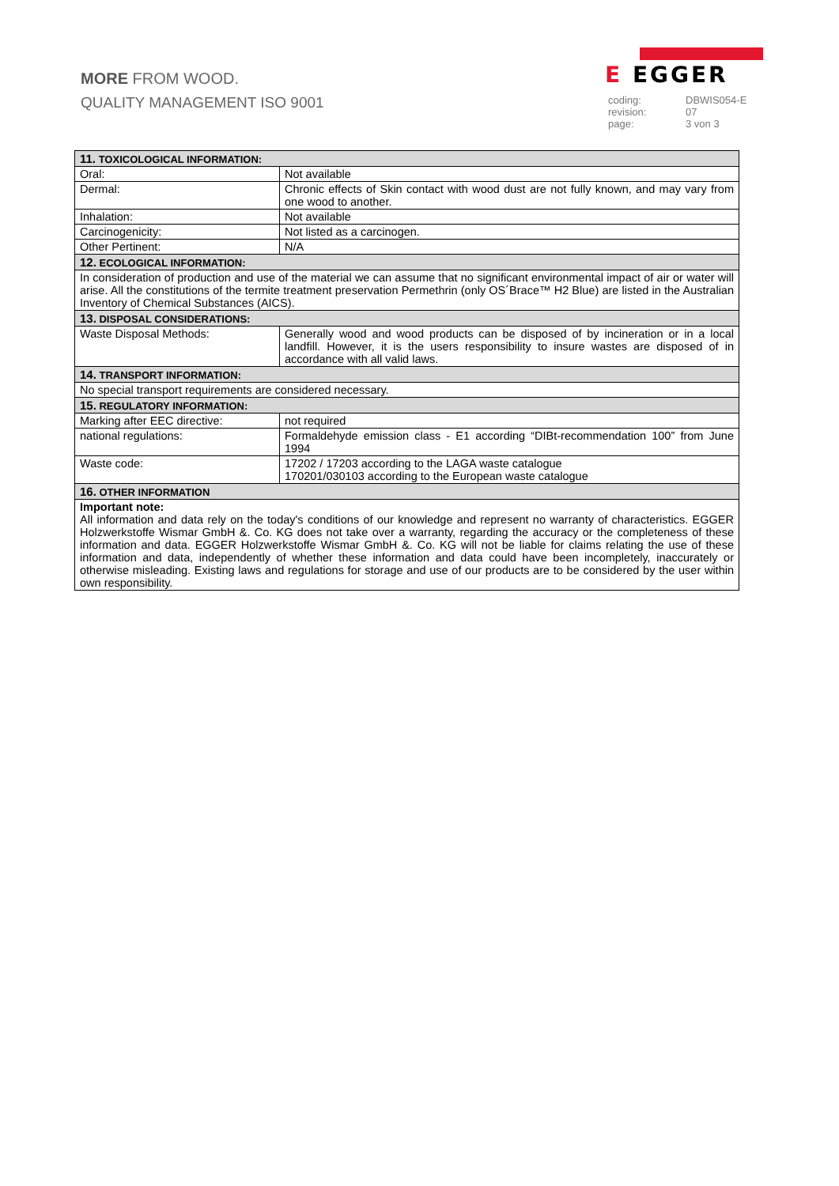MORE FROM WOOD.
QUALITY MANAGEMENT ISO 9001
E EGGER
coding: DBWIS054-E revision: 07 page: 3 von 3
| 11. TOXICOLOGICAL INFORMATION: | |
| --- | --- |
| Oral: | Not available |
| Dermal: | Chronic effects of Skin contact with wood dust are not fully known, and may vary from one wood to another. |
| Inhalation: | Not available |
| Carcinogenicity: | Not listed as a carcinogen. |
| Other Pertinent: | N/A |
| 12. ECOLOGICAL INFORMATION: | |
| In consideration of production and use of the material we can assume that no significant environmental impact of air or water will arise. All the constitutions of the termite treatment preservation Permethrin (only OS´Brace™ H2 Blue) are listed in the Australian Inventory of Chemical Substances (AICS). | |
| 13. DISPOSAL CONSIDERATIONS: | |
| Waste Disposal Methods: | Generally wood and wood products can be disposed of by incineration or in a local landfill. However, it is the users responsibility to insure wastes are disposed of in accordance with all valid laws. |
| 14. TRANSPORT INFORMATION: | |
| No special transport requirements are considered necessary. | |
| 15. REGULATORY INFORMATION: | |
| Marking after EEC directive: | not required |
| national regulations: | Formaldehyde emission class - E1 according “DIBt-recommendation 100” from June 1994 |
| Waste code: | 17202 / 17203 according to the LAGA waste catalogue 170201/030103 according to the European waste catalogue |
| 16. OTHER INFORMATION | |
| Important note: All information and data rely on the today's conditions of our knowledge and represent no warranty of characteristics. EGGER Holzwerkstoffe Wismar GmbH &. Co. KG does not take over a warranty, regarding the accuracy or the completeness of these information and data. EGGER Holzwerkstoffe Wismar GmbH &. Co. KG will not be liable for claims relating the use of these information and data, independently of whether these information and data could have been incompletely, inaccurately or otherwise misleading. Existing laws and regulations for storage and use of our products are to be considered by the user within own responsibility. | |